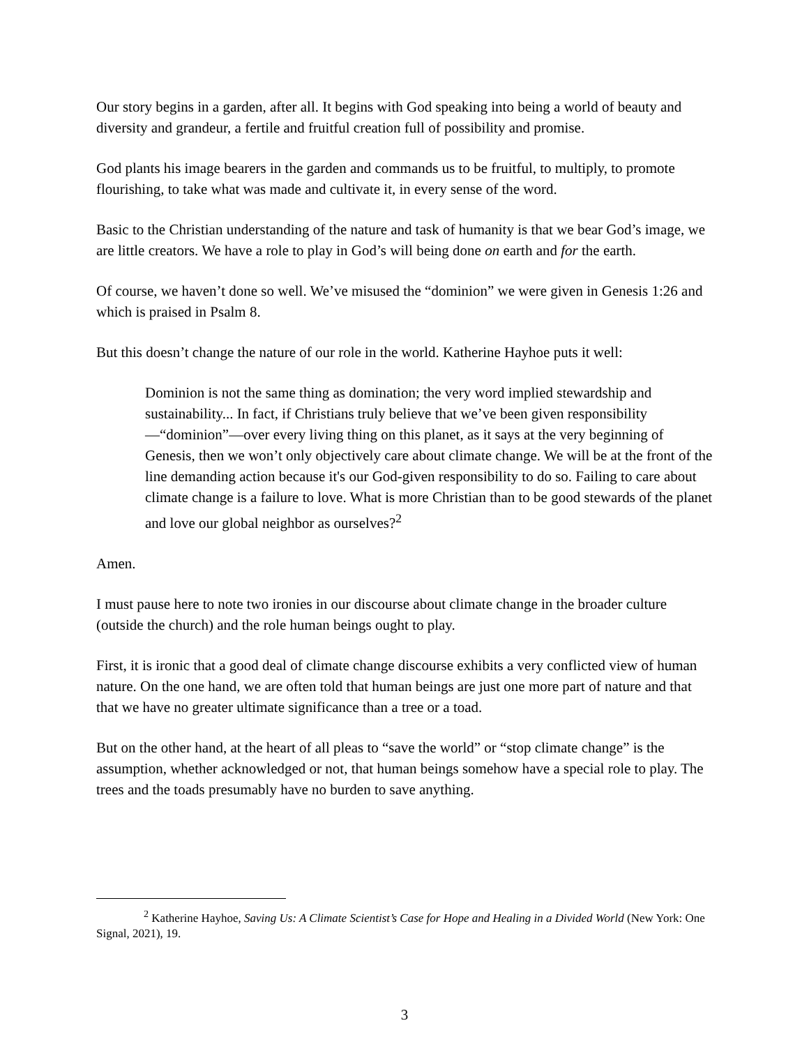Our story begins in a garden, after all. It begins with God speaking into being a world of beauty and diversity and grandeur, a fertile and fruitful creation full of possibility and promise.
God plants his image bearers in the garden and commands us to be fruitful, to multiply, to promote flourishing, to take what was made and cultivate it, in every sense of the word.
Basic to the Christian understanding of the nature and task of humanity is that we bear God’s image, we are little creators. We have a role to play in God’s will being done on earth and for the earth.
Of course, we haven’t done so well. We’ve misused the “dominion” we were given in Genesis 1:26 and which is praised in Psalm 8.
But this doesn’t change the nature of our role in the world. Katherine Hayhoe puts it well:
Dominion is not the same thing as domination; the very word implied stewardship and sustainability... In fact, if Christians truly believe that we’ve been given responsibility—“dominion”—over every living thing on this planet, as it says at the very beginning of Genesis, then we won’t only objectively care about climate change. We will be at the front of the line demanding action because it's our God-given responsibility to do so. Failing to care about climate change is a failure to love. What is more Christian than to be good stewards of the planet and love our global neighbor as ourselves?<sup>2</sup>
Amen.
I must pause here to note two ironies in our discourse about climate change in the broader culture (outside the church) and the role human beings ought to play.
First, it is ironic that a good deal of climate change discourse exhibits a very conflicted view of human nature. On the one hand, we are often told that human beings are just one more part of nature and that that we have no greater ultimate significance than a tree or a toad.
But on the other hand, at the heart of all pleas to “save the world” or “stop climate change” is the assumption, whether acknowledged or not, that human beings somehow have a special role to play. The trees and the toads presumably have no burden to save anything.
<sup>2</sup> Katherine Hayhoe, Saving Us: A Climate Scientist’s Case for Hope and Healing in a Divided World (New York: One Signal, 2021), 19.
3